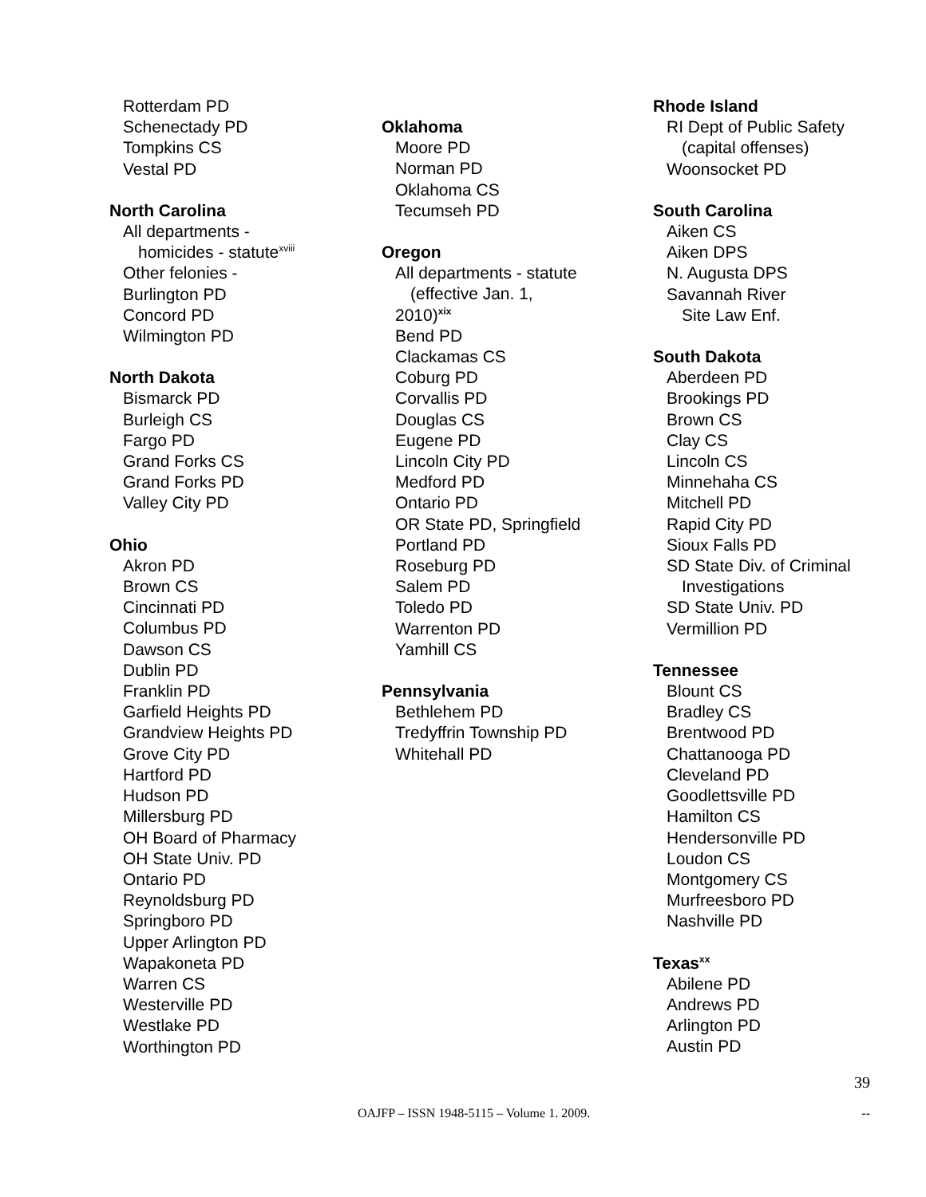Rotterdam PD
Schenectady PD
Tompkins CS
Vestal PD
North Carolina
All departments -
homicides - statute<sup>xviii</sup>
Other felonies -
Burlington PD
Concord PD
Wilmington PD
North Dakota
Bismarck PD
Burleigh CS
Fargo PD
Grand Forks CS
Grand Forks PD
Valley City PD
Ohio
Akron PD
Brown CS
Cincinnati PD
Columbus PD
Dawson CS
Dublin PD
Franklin PD
Garfield Heights PD
Grandview Heights PD
Grove City PD
Hartford PD
Hudson PD
Millersburg PD
OH Board of Pharmacy
OH State Univ. PD
Ontario PD
Reynoldsburg PD
Springboro PD
Upper Arlington PD
Wapakoneta PD
Warren CS
Westerville PD
Westlake PD
Worthington PD
Oklahoma
Moore PD
Norman PD
Oklahoma CS
Tecumseh PD
Oregon
All departments - statute
(effective Jan. 1,
2010)<sup>xix</sup>
Bend PD
Clackamas CS
Coburg PD
Corvallis PD
Douglas CS
Eugene PD
Lincoln City PD
Medford PD
Ontario PD
OR State PD, Springfield
Portland PD
Roseburg PD
Salem PD
Toledo PD
Warrenton PD
Yamhill CS
Pennsylvania
Bethlehem PD
Tredyffrin Township PD
Whitehall PD
Rhode Island
RI Dept of Public Safety
(capital offenses)
Woonsocket PD
South Carolina
Aiken CS
Aiken DPS
N. Augusta DPS
Savannah River
Site Law Enf.
South Dakota
Aberdeen PD
Brookings PD
Brown CS
Clay CS
Lincoln CS
Minnehaha CS
Mitchell PD
Rapid City PD
Sioux Falls PD
SD State Div. of Criminal
Investigations
SD State Univ. PD
Vermillion PD
Tennessee
Blount CS
Bradley CS
Brentwood PD
Chattanooga PD
Cleveland PD
Goodlettsville PD
Hamilton CS
Hendersonville PD
Loudon CS
Montgomery CS
Murfreesboro PD
Nashville PD
Texas<sup>xx</sup>
Abilene PD
Andrews PD
Arlington PD
Austin PD
39
OAJFP – ISSN 1948-5115 – Volume 1. 2009. --